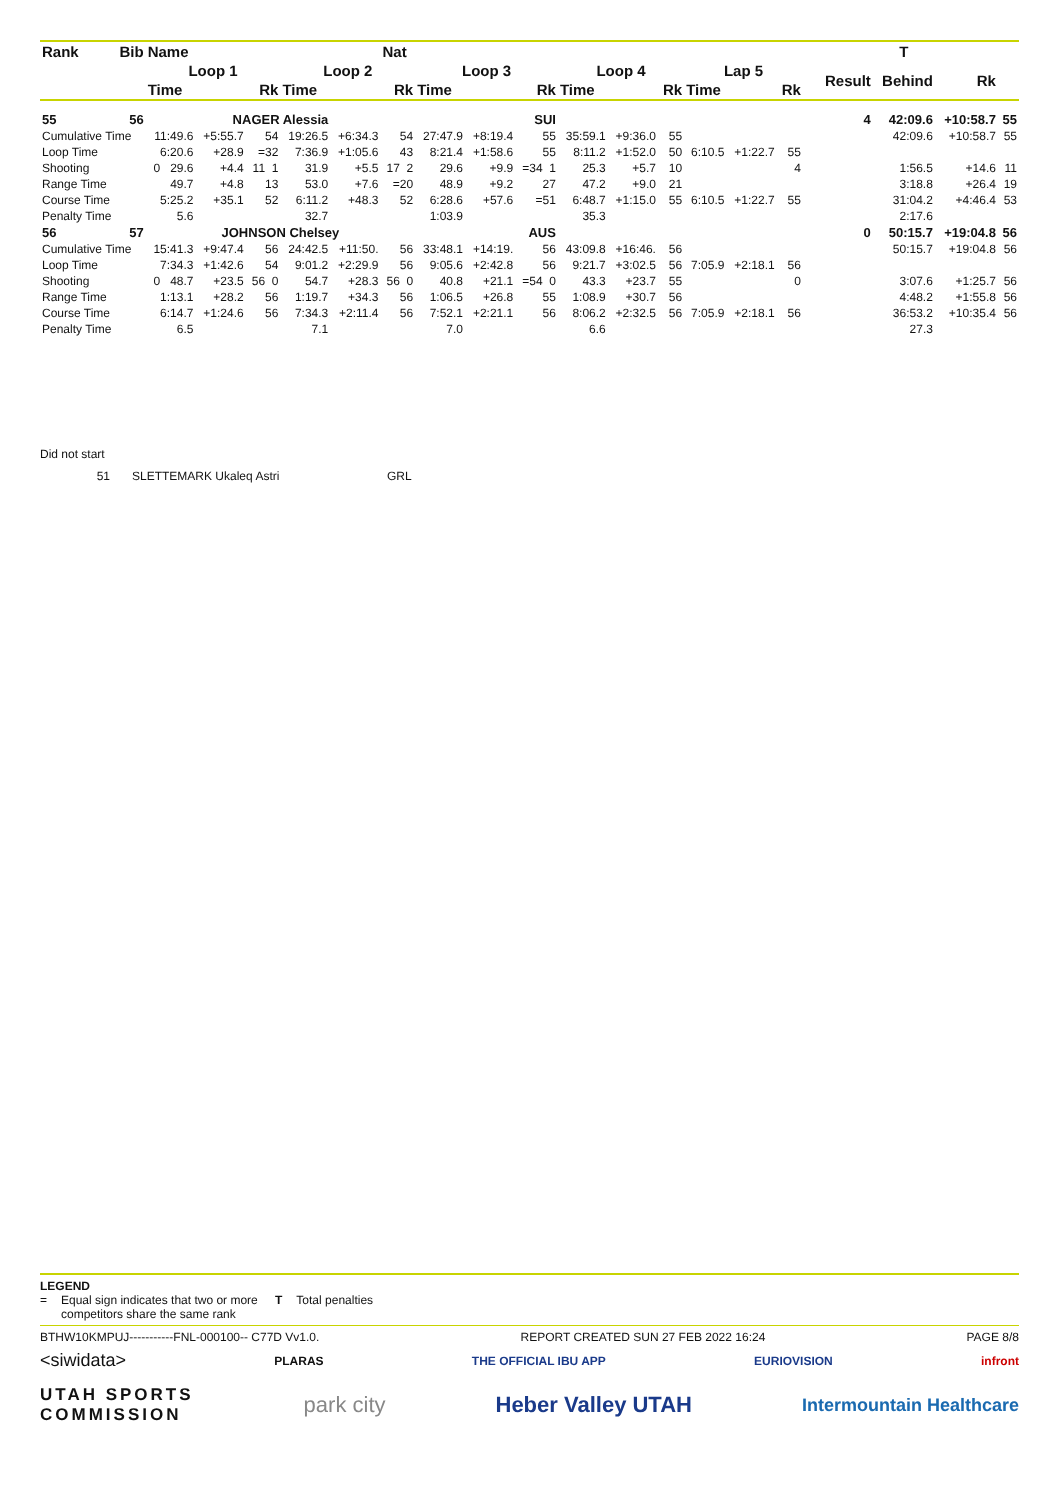| Rank | Bib | Name | | | | | Nat | | | | | | | | | | | | | | T | | |
| --- | --- | --- | --- | --- | --- | --- | --- | --- | --- | --- | --- | --- | --- | --- | --- | --- | --- | --- | --- | --- | --- | --- | --- |
| | | Loop 1 | | | Loop 2 | | | Loop 3 | | | Loop 4 | | | Lap 5 | | | | | | Result | Behind | Rk | |
| | | Time | | Rk | Time | | Rk | Time | | Rk | Time | | Rk | Time | | Rk | | | | | | | |
| 55 | 56 | NAGER Alessia | | | | | | SUI | | | | | | | | | | | | 4 | 42:09.6 | +10:58.7 | 55 |
| Cumulative Time | | 11:49.6 | +5:55.7 | 54 | 19:26.5 | +6:34.3 | 54 | 27:47.9 | +8:19.4 | 55 | 35:59.1 | +9:36.0 | 55 | | | | | | | | 42:09.6 | +10:58.7 | 55 |
| Loop Time | | 6:20.6 | +28.9 | =32 | 7:36.9 | +1:05.6 | 43 | 8:21.4 | +1:58.6 | 55 | 8:11.2 | +1:52.0 | 50 | 6:10.5 | +1:22.7 | 55 | | | | | | | |
| Shooting | | 0 29.6 | +4.4 | 11 1 | 31.9 | +5.5 | 17 2 | 29.6 | +9.9 | =34 1 | 25.3 | +5.7 | 10 | | | 4 | | | | | 1:56.5 | +14.6 | 11 |
| Range Time | | 49.7 | +4.8 | 13 | 53.0 | +7.6 | =20 | 48.9 | +9.2 | 27 | 47.2 | +9.0 | 21 | | | | | | | | 3:18.8 | +26.4 | 19 |
| Course Time | | 5:25.2 | +35.1 | 52 | 6:11.2 | +48.3 | 52 | 6:28.6 | +57.6 | =51 | 6:48.7 | +1:15.0 | 55 | 6:10.5 | +1:22.7 | 55 | | | | | 31:04.2 | +4:46.4 | 53 |
| Penalty Time | | 5.6 | | | 32.7 | | | 1:03.9 | | | 35.3 | | | | | | | | | | 2:17.6 | | |
| 56 | 57 | JOHNSON Chelsey | | | | | | AUS | | | | | | | | | | | | 0 | 50:15.7 | +19:04.8 | 56 |
| Cumulative Time | | 15:41.3 | +9:47.4 | 56 | 24:42.5 | +11:50. | 56 | 33:48.1 | +14:19. | 56 | 43:09.8 | +16:46. | 56 | | | | | | | | 50:15.7 | +19:04.8 | 56 |
| Loop Time | | 7:34.3 | +1:42.6 | 54 | 9:01.2 | +2:29.9 | 56 | 9:05.6 | +2:42.8 | 56 | 9:21.7 | +3:02.5 | 56 | 7:05.9 | +2:18.1 | 56 | | | | | | | |
| Shooting | | 0 48.7 | +23.5 | 56 0 | 54.7 | +28.3 | 56 0 | 40.8 | +21.1 | =54 0 | 43.3 | +23.7 | 55 | | | 0 | | | | | 3:07.6 | +1:25.7 | 56 |
| Range Time | | 1:13.1 | +28.2 | 56 | 1:19.7 | +34.3 | 56 | 1:06.5 | +26.8 | 55 | 1:08.9 | +30.7 | 56 | | | | | | | | 4:48.2 | +1:55.8 | 56 |
| Course Time | | 6:14.7 | +1:24.6 | 56 | 7:34.3 | +2:11.4 | 56 | 7:52.1 | +2:21.1 | 56 | 8:06.2 | +2:32.5 | 56 | 7:05.9 | +2:18.1 | 56 | | | | | 36:53.2 | +10:35.4 | 56 |
| Penalty Time | | 6.5 | | | 7.1 | | | 7.0 | | | 6.6 | | | | | | | | | | 27.3 | | |
Did not start
51 SLETTEMARK Ukaleq Astri GRL
LEGEND
= Equal sign indicates that two or more competitors share the same rank T Total penalties
BTHW10KMPUJ-----------FNL-000100-- C77D Vv1.0. REPORT CREATED SUN 27 FEB 2022 16:24 PAGE 8/8
<siwidata> PLARAS THE OFFICIAL IBU APP EURIOVISION infront
UTAH SPORTS
COMMISSION park city Heber Valley UTAH Intermountain Healthcare